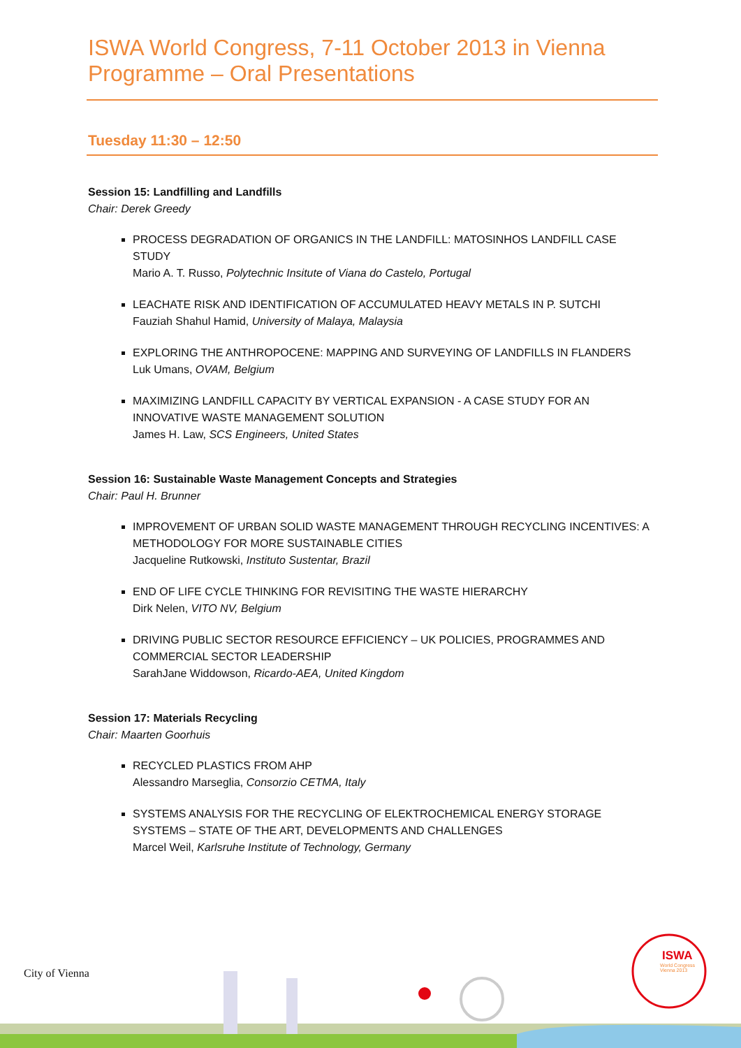ISWA World Congress, 7-11 October 2013 in Vienna
Programme – Oral Presentations
Tuesday 11:30 – 12:50
Session 15: Landfilling and Landfills
Chair: Derek Greedy
PROCESS DEGRADATION OF ORGANICS IN THE LANDFILL: MATOSINHOS LANDFILL CASE STUDY
Mario A. T. Russo, Polytechnic Insitute of Viana do Castelo, Portugal
LEACHATE RISK AND IDENTIFICATION OF ACCUMULATED HEAVY METALS IN P. SUTCHI
Fauziah Shahul Hamid, University of Malaya, Malaysia
EXPLORING THE ANTHROPOCENE: MAPPING AND SURVEYING OF LANDFILLS IN FLANDERS
Luk Umans, OVAM, Belgium
MAXIMIZING LANDFILL CAPACITY BY VERTICAL EXPANSION - A CASE STUDY FOR AN INNOVATIVE WASTE MANAGEMENT SOLUTION
James H. Law, SCS Engineers, United States
Session 16: Sustainable Waste Management Concepts and Strategies
Chair: Paul H. Brunner
IMPROVEMENT OF URBAN SOLID WASTE MANAGEMENT THROUGH RECYCLING INCENTIVES: A METHODOLOGY FOR MORE SUSTAINABLE CITIES
Jacqueline Rutkowski, Instituto Sustentar, Brazil
END OF LIFE CYCLE THINKING FOR REVISITING THE WASTE HIERARCHY
Dirk Nelen, VITO NV, Belgium
DRIVING PUBLIC SECTOR RESOURCE EFFICIENCY – UK POLICIES, PROGRAMMES AND COMMERCIAL SECTOR LEADERSHIP
SarahJane Widdowson, Ricardo-AEA, United Kingdom
Session 17: Materials Recycling
Chair: Maarten Goorhuis
RECYCLED PLASTICS FROM AHP
Alessandro Marseglia, Consorzio CETMA, Italy
SYSTEMS ANALYSIS FOR THE RECYCLING OF ELEKTROCHEMICAL ENERGY STORAGE SYSTEMS – STATE OF THE ART, DEVELOPMENTS AND CHALLENGES
Marcel Weil, Karlsruhe Institute of Technology, Germany
City of Vienna
ISWA
World Congress
Vienna 2013